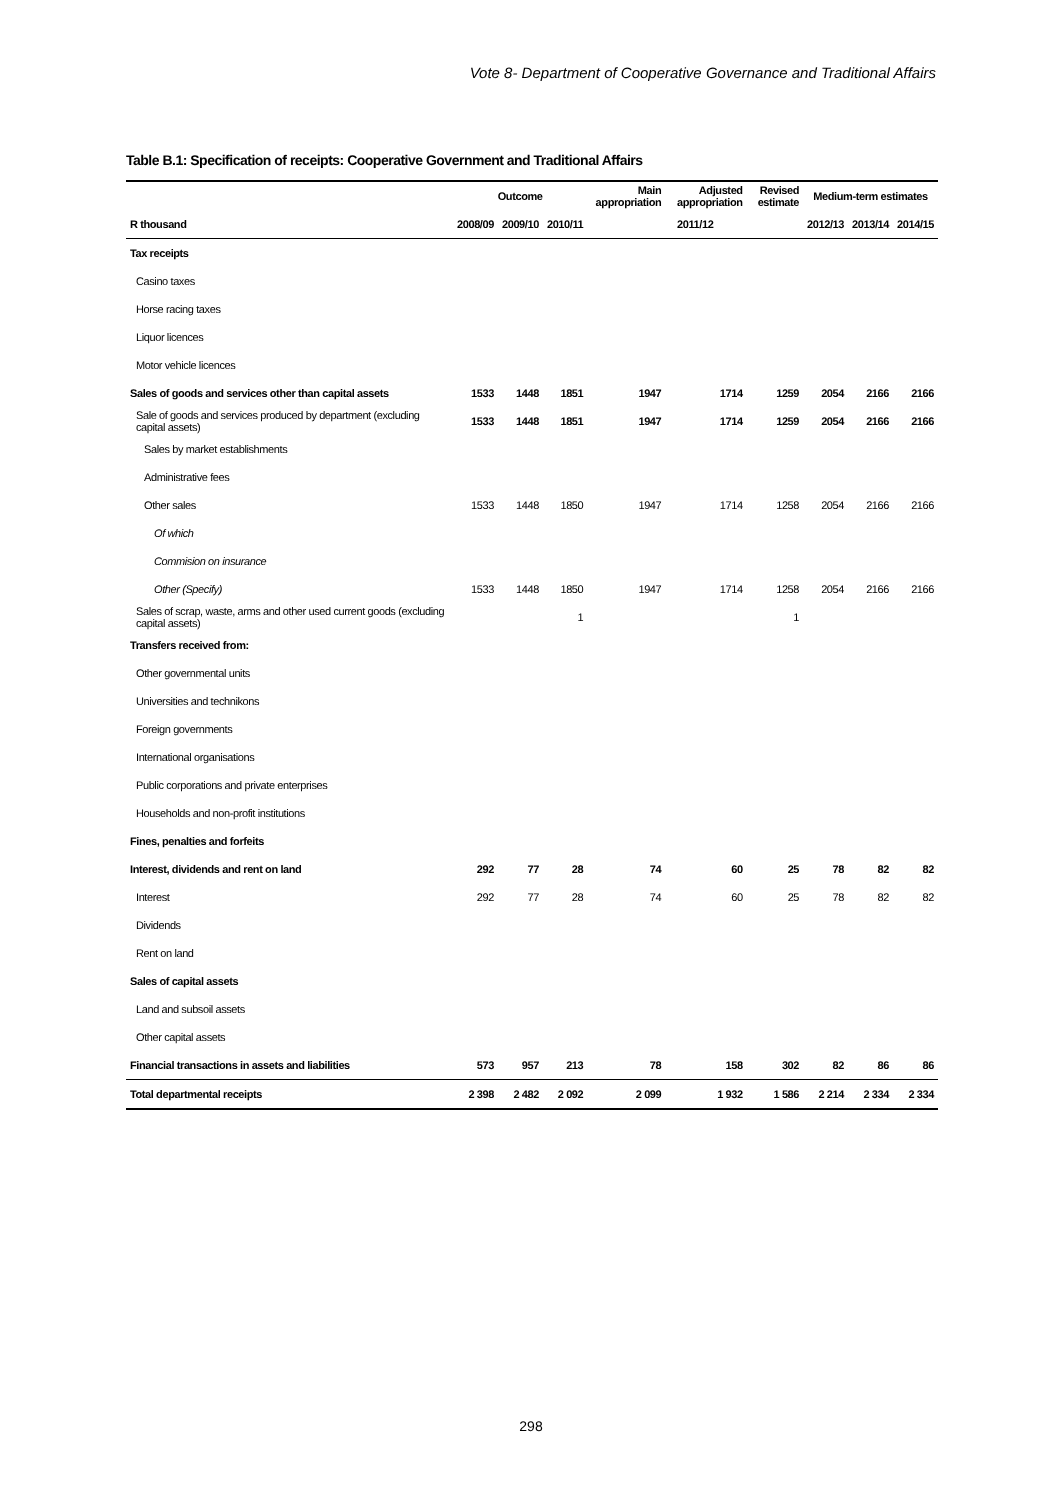Vote 8- Department of Cooperative Governance and Traditional Affairs
Table B.1: Specification of receipts: Cooperative Government and Traditional Affairs
| | Outcome | | | Main appropriation | Adjusted appropriation | Revised estimate | Medium-term estimates | | |
| --- | --- | --- | --- | --- | --- | --- | --- | --- | --- |
| R thousand | 2008/09 | 2009/10 | 2010/11 | 2011/12 | | | 2012/13 | 2013/14 | 2014/15 |
| Tax receipts | | | | | | | | | |
| Casino taxes | | | | | | | | | |
| Horse racing taxes | | | | | | | | | |
| Liquor licences | | | | | | | | | |
| Motor vehicle licences | | | | | | | | | |
| Sales of goods and services other than capital assets | 1533 | 1448 | 1851 | 1947 | 1714 | 1259 | 2054 | 2166 | 2166 |
| Sale of goods and services produced by department (excluding capital assets) | 1533 | 1448 | 1851 | 1947 | 1714 | 1259 | 2054 | 2166 | 2166 |
| Sales by market establishments | | | | | | | | | |
| Administrative fees | | | | | | | | | |
| Other sales | 1533 | 1448 | 1850 | 1947 | 1714 | 1258 | 2054 | 2166 | 2166 |
| Of which | | | | | | | | | |
| Commision on insurance | | | | | | | | | |
| Other (Specify) | 1533 | 1448 | 1850 | 1947 | 1714 | 1258 | 2054 | 2166 | 2166 |
| Sales of scrap, waste, arms and other used current goods (excluding capital assets) | | | 1 | | | 1 | | | |
| Transfers received from: | | | | | | | | | |
| Other governmental units | | | | | | | | | |
| Universities and technikons | | | | | | | | | |
| Foreign governments | | | | | | | | | |
| International organisations | | | | | | | | | |
| Public corporations and private enterprises | | | | | | | | | |
| Households and non-profit institutions | | | | | | | | | |
| Fines, penalties and forfeits | | | | | | | | | |
| Interest, dividends and rent on land | 292 | 77 | 28 | 74 | 60 | 25 | 78 | 82 | 82 |
| Interest | 292 | 77 | 28 | 74 | 60 | 25 | 78 | 82 | 82 |
| Dividends | | | | | | | | | |
| Rent on land | | | | | | | | | |
| Sales of capital assets | | | | | | | | | |
| Land and subsoil assets | | | | | | | | | |
| Other capital assets | | | | | | | | | |
| Financial transactions in assets and liabilities | 573 | 957 | 213 | 78 | 158 | 302 | 82 | 86 | 86 |
| Total departmental receipts | 2 398 | 2 482 | 2 092 | 2 099 | 1 932 | 1 586 | 2 214 | 2 334 | 2 334 |
298